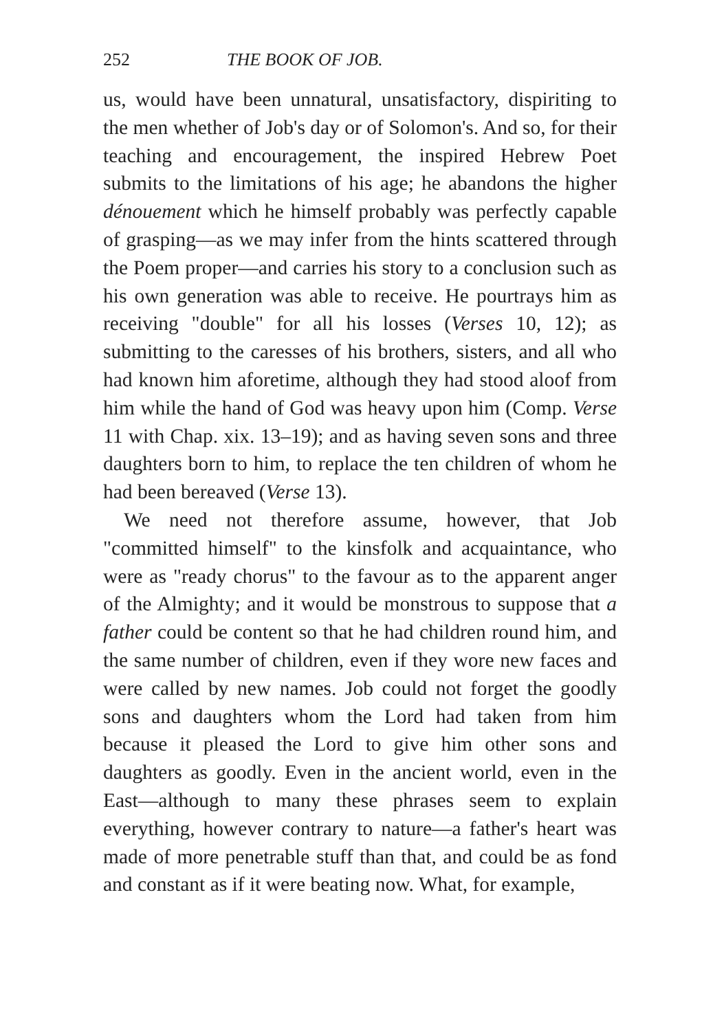252 THE BOOK OF JOB.
us, would have been unnatural, unsatisfactory, dispiriting to the men whether of Job's day or of Solomon's. And so, for their teaching and encouragement, the inspired Hebrew Poet submits to the limitations of his age; he abandons the higher dénouement which he himself probably was perfectly capable of grasping—as we may infer from the hints scattered through the Poem proper—and carries his story to a conclusion such as his own generation was able to receive. He pourtrays him as receiving "double" for all his losses (Verses 10, 12); as submitting to the caresses of his brothers, sisters, and all who had known him aforetime, although they had stood aloof from him while the hand of God was heavy upon him (Comp. Verse 11 with Chap. xix. 13–19); and as having seven sons and three daughters born to him, to replace the ten children of whom he had been bereaved (Verse 13).
We need not therefore assume, however, that Job "committed himself" to the kinsfolk and acquaintance, who were as "ready chorus" to the favour as to the apparent anger of the Almighty; and it would be monstrous to suppose that a father could be content so that he had children round him, and the same number of children, even if they wore new faces and were called by new names. Job could not forget the goodly sons and daughters whom the Lord had taken from him because it pleased the Lord to give him other sons and daughters as goodly. Even in the ancient world, even in the East—although to many these phrases seem to explain everything, however contrary to nature—a father's heart was made of more penetrable stuff than that, and could be as fond and constant as if it were beating now. What, for example,